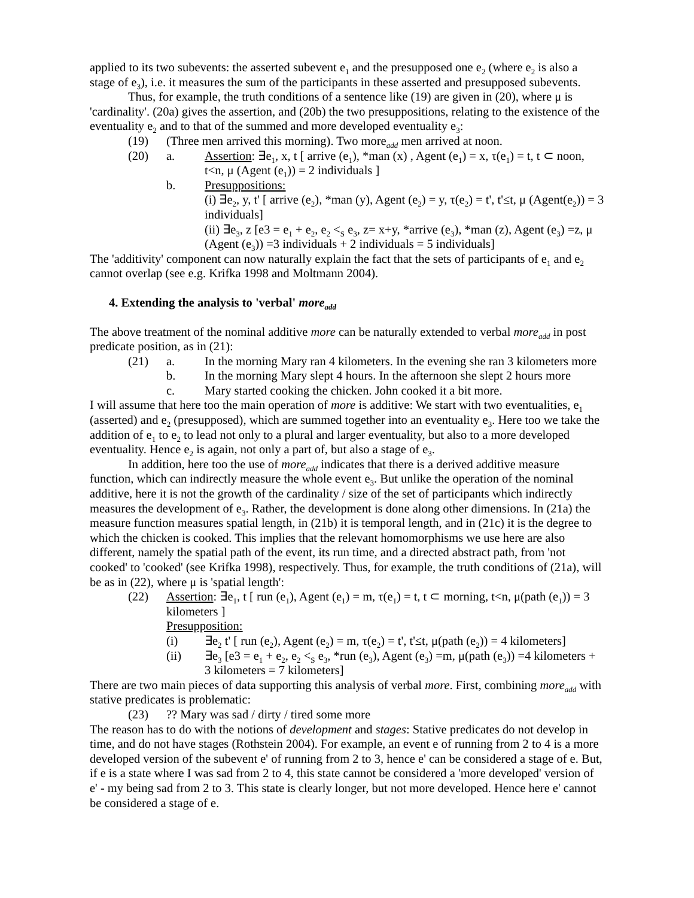applied to its two subevents: the asserted subevent e<sub>1</sub> and the presupposed one e<sub>2</sub> (where e<sub>2</sub> is also a stage of e<sub>3</sub>), i.e. it measures the sum of the participants in these asserted and presupposed subevents.
Thus, for example, the truth conditions of a sentence like (19) are given in (20), where μ is 'cardinality'. (20a) gives the assertion, and (20b) the two presuppositions, relating to the existence of the eventuality e<sub>2</sub> and to that of the summed and more developed eventuality e<sub>3</sub>:
(19) (Three men arrived this morning). Two more<sub>add</sub> men arrived at noon.
(20) a. Assertion: ∃e<sub>1</sub>, x, t [ arrive (e<sub>1</sub>), *man (x) , Agent (e<sub>1</sub>) = x, τ(e<sub>1</sub>) = t, t ⊂ noon, t<n, μ (Agent (e<sub>1</sub>)) = 2 individuals ]
b. Presuppositions:
(i) ∃e<sub>2</sub>, y, t' [ arrive (e<sub>2</sub>), *man (y), Agent (e<sub>2</sub>) = y, τ(e<sub>2</sub>) = t', t'≤t, μ (Agent(e<sub>2</sub>)) = 3 individuals]
(ii) ∃e<sub>3</sub>, z [e3 = e<sub>1</sub> + e<sub>2</sub>, e<sub>2</sub> <<sub>S</sub> e<sub>3</sub>, z= x+y, *arrive (e<sub>3</sub>), *man (z), Agent (e<sub>3</sub>) =z, μ (Agent (e<sub>3</sub>)) =3 individuals + 2 individuals = 5 individuals]
The 'additivity' component can now naturally explain the fact that the sets of participants of e<sub>1</sub> and e<sub>2</sub> cannot overlap (see e.g. Krifka 1998 and Moltmann 2004).
4. Extending the analysis to 'verbal' more<sub>add</sub>
The above treatment of the nominal additive more can be naturally extended to verbal more<sub>add</sub> in post predicate position, as in (21):
(21) a. In the morning Mary ran 4 kilometers. In the evening she ran 3 kilometers more
b. In the morning Mary slept 4 hours. In the afternoon she slept 2 hours more
c. Mary started cooking the chicken. John cooked it a bit more.
I will assume that here too the main operation of more is additive: We start with two eventualities, e<sub>1</sub> (asserted) and e<sub>2</sub> (presupposed), which are summed together into an eventuality e<sub>3</sub>. Here too we take the addition of e<sub>1</sub> to e<sub>2</sub> to lead not only to a plural and larger eventuality, but also to a more developed eventuality. Hence e<sub>2</sub> is again, not only a part of, but also a stage of e<sub>3</sub>.
In addition, here too the use of more<sub>add</sub> indicates that there is a derived additive measure function, which can indirectly measure the whole event e<sub>3</sub>. But unlike the operation of the nominal additive, here it is not the growth of the cardinality / size of the set of participants which indirectly measures the development of e<sub>3</sub>. Rather, the development is done along other dimensions. In (21a) the measure function measures spatial length, in (21b) it is temporal length, and in (21c) it is the degree to which the chicken is cooked. This implies that the relevant homomorphisms we use here are also different, namely the spatial path of the event, its run time, and a directed abstract path, from 'not cooked' to 'cooked' (see Krifka 1998), respectively. Thus, for example, the truth conditions of (21a), will be as in (22), where μ is 'spatial length':
(22) Assertion: ∃e<sub>1</sub>, t [ run (e<sub>1</sub>), Agent (e<sub>1</sub>) = m, τ(e<sub>1</sub>) = t, t ⊂ morning, t<n, μ(path (e<sub>1</sub>)) = 3 kilometers ]
Presupposition:
(i) ∃e<sub>2</sub> t' [ run (e<sub>2</sub>), Agent (e<sub>2</sub>) = m, τ(e<sub>2</sub>) = t', t'≤t, μ(path (e<sub>2</sub>)) = 4 kilometers]
(ii) ∃e<sub>3</sub> [e3 = e<sub>1</sub> + e<sub>2</sub>, e<sub>2</sub> <<sub>S</sub> e<sub>3</sub>, *run (e<sub>3</sub>), Agent (e<sub>3</sub>) =m, μ(path (e<sub>3</sub>)) =4 kilometers + 3 kilometers = 7 kilometers]
There are two main pieces of data supporting this analysis of verbal more. First, combining more<sub>add</sub> with stative predicates is problematic:
(23)?? Mary was sad / dirty / tired some more
The reason has to do with the notions of development and stages: Stative predicates do not develop in time, and do not have stages (Rothstein 2004). For example, an event e of running from 2 to 4 is a more developed version of the subevent e' of running from 2 to 3, hence e' can be considered a stage of e. But, if e is a state where I was sad from 2 to 4, this state cannot be considered a 'more developed' version of e' - my being sad from 2 to 3. This state is clearly longer, but not more developed. Hence here e' cannot be considered a stage of e.